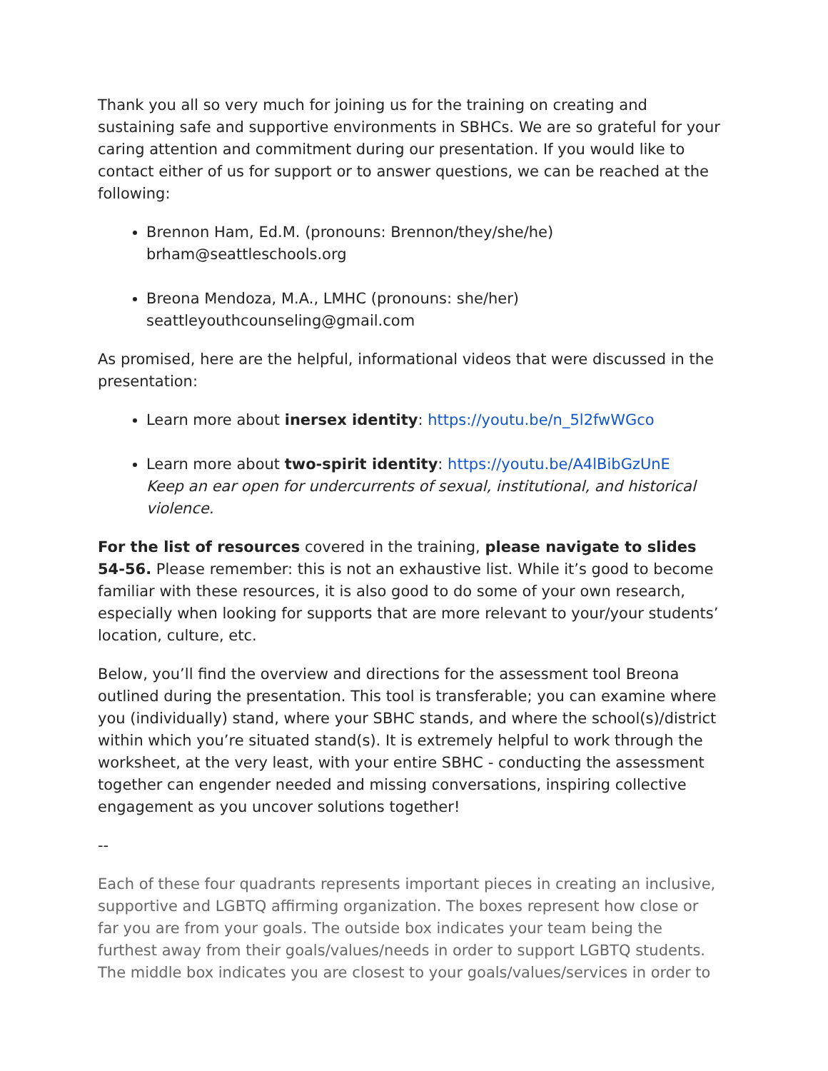Thank you all so very much for joining us for the training on creating and sustaining safe and supportive environments in SBHCs. We are so grateful for your caring attention and commitment during our presentation. If you would like to contact either of us for support or to answer questions, we can be reached at the following:
Brennon Ham, Ed.M. (pronouns: Brennon/they/she/he)
brham@seattleschools.org
Breona Mendoza, M.A., LMHC (pronouns: she/her)
seattleyouthcounseling@gmail.com
As promised, here are the helpful, informational videos that were discussed in the presentation:
Learn more about inersex identity: https://youtu.be/n_5l2fwWGco
Learn more about two-spirit identity: https://youtu.be/A4lBibGzUnE
Keep an ear open for undercurrents of sexual, institutional, and historical violence.
For the list of resources covered in the training, please navigate to slides 54-56. Please remember: this is not an exhaustive list. While it’s good to become familiar with these resources, it is also good to do some of your own research, especially when looking for supports that are more relevant to your/your students’ location, culture, etc.
Below, you’ll find the overview and directions for the assessment tool Breona outlined during the presentation. This tool is transferable; you can examine where you (individually) stand, where your SBHC stands, and where the school(s)/district within which you’re situated stand(s). It is extremely helpful to work through the worksheet, at the very least, with your entire SBHC - conducting the assessment together can engender needed and missing conversations, inspiring collective engagement as you uncover solutions together!
--
Each of these four quadrants represents important pieces in creating an inclusive, supportive and LGBTQ affirming organization. The boxes represent how close or far you are from your goals. The outside box indicates your team being the furthest away from their goals/values/needs in order to support LGBTQ students. The middle box indicates you are closest to your goals/values/services in order to